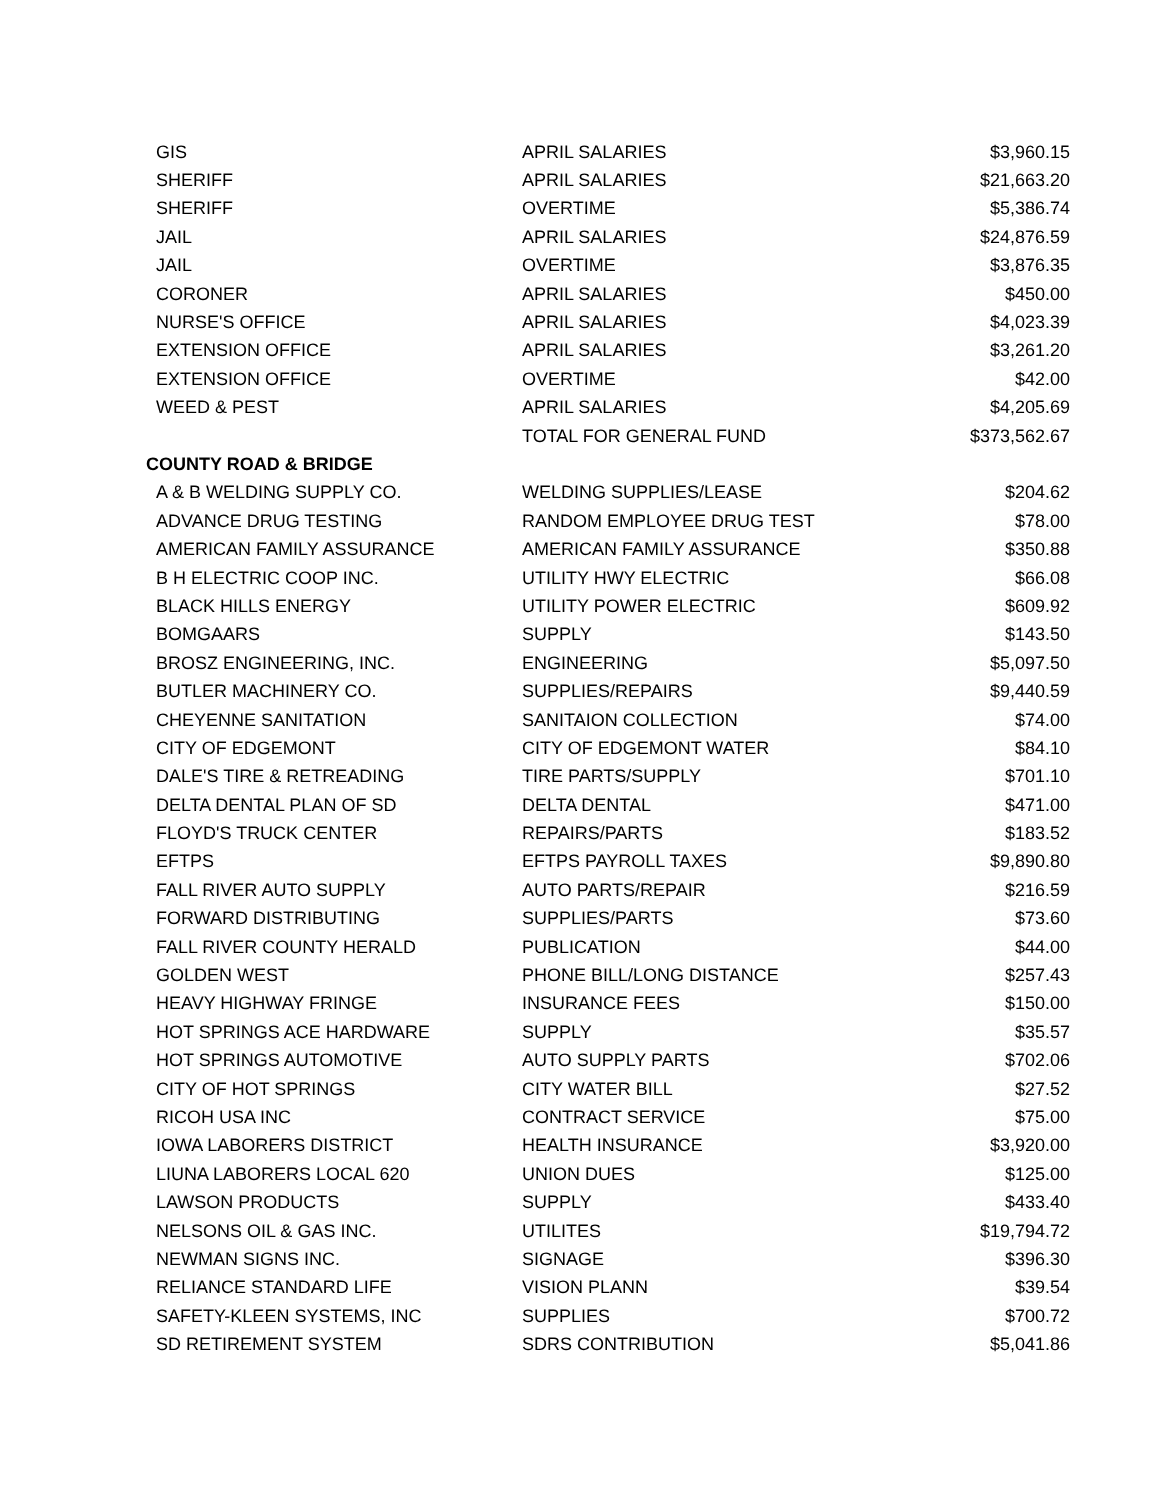| GIS | APRIL SALARIES | $3,960.15 |
| SHERIFF | APRIL SALARIES | $21,663.20 |
| SHERIFF | OVERTIME | $5,386.74 |
| JAIL | APRIL SALARIES | $24,876.59 |
| JAIL | OVERTIME | $3,876.35 |
| CORONER | APRIL SALARIES | $450.00 |
| NURSE'S OFFICE | APRIL SALARIES | $4,023.39 |
| EXTENSION OFFICE | APRIL SALARIES | $3,261.20 |
| EXTENSION OFFICE | OVERTIME | $42.00 |
| WEED & PEST | APRIL SALARIES | $4,205.69 |
| | TOTAL FOR GENERAL FUND | $373,562.67 |
| COUNTY ROAD & BRIDGE | | |
| A & B WELDING SUPPLY CO. | WELDING SUPPLIES/LEASE | $204.62 |
| ADVANCE DRUG TESTING | RANDOM EMPLOYEE DRUG TEST | $78.00 |
| AMERICAN FAMILY ASSURANCE | AMERICAN FAMILY ASSURANCE | $350.88 |
| B H ELECTRIC COOP INC. | UTILITY HWY ELECTRIC | $66.08 |
| BLACK HILLS ENERGY | UTILITY POWER ELECTRIC | $609.92 |
| BOMGAARS | SUPPLY | $143.50 |
| BROSZ ENGINEERING, INC. | ENGINEERING | $5,097.50 |
| BUTLER MACHINERY CO. | SUPPLIES/REPAIRS | $9,440.59 |
| CHEYENNE SANITATION | SANITAION COLLECTION | $74.00 |
| CITY OF EDGEMONT | CITY OF EDGEMONT WATER | $84.10 |
| DALE'S TIRE & RETREADING | TIRE PARTS/SUPPLY | $701.10 |
| DELTA DENTAL PLAN OF SD | DELTA DENTAL | $471.00 |
| FLOYD'S TRUCK CENTER | REPAIRS/PARTS | $183.52 |
| EFTPS | EFTPS PAYROLL TAXES | $9,890.80 |
| FALL RIVER AUTO SUPPLY | AUTO PARTS/REPAIR | $216.59 |
| FORWARD DISTRIBUTING | SUPPLIES/PARTS | $73.60 |
| FALL RIVER COUNTY HERALD | PUBLICATION | $44.00 |
| GOLDEN WEST | PHONE BILL/LONG DISTANCE | $257.43 |
| HEAVY HIGHWAY FRINGE | INSURANCE FEES | $150.00 |
| HOT SPRINGS ACE HARDWARE | SUPPLY | $35.57 |
| HOT SPRINGS AUTOMOTIVE | AUTO SUPPLY PARTS | $702.06 |
| CITY OF HOT SPRINGS | CITY WATER BILL | $27.52 |
| RICOH USA INC | CONTRACT SERVICE | $75.00 |
| IOWA LABORERS DISTRICT | HEALTH INSURANCE | $3,920.00 |
| LIUNA LABORERS LOCAL 620 | UNION DUES | $125.00 |
| LAWSON PRODUCTS | SUPPLY | $433.40 |
| NELSONS OIL & GAS INC. | UTILITES | $19,794.72 |
| NEWMAN SIGNS INC. | SIGNAGE | $396.30 |
| RELIANCE STANDARD LIFE | VISION PLANN | $39.54 |
| SAFETY-KLEEN SYSTEMS, INC | SUPPLIES | $700.72 |
| SD RETIREMENT SYSTEM | SDRS CONTRIBUTION | $5,041.86 |